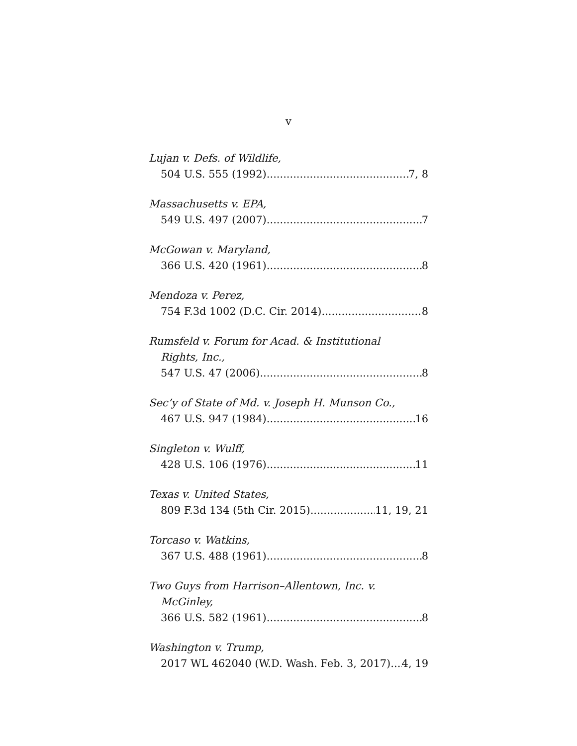v
Lujan v. Defs. of Wildlife,
504 U.S. 555 (1992) 7, 8
Massachusetts v. EPA,
549 U.S. 497 (2007) 7
McGowan v. Maryland,
366 U.S. 420 (1961) 8
Mendoza v. Perez,
754 F.3d 1002 (D.C. Cir. 2014) 8
Rumsfeld v. Forum for Acad. & Institutional
Rights, Inc.,
547 U.S. 47 (2006) 8
Sec’y of State of Md. v. Joseph H. Munson Co.,
467 U.S. 947 (1984) 16
Singleton v. Wulff,
428 U.S. 106 (1976) 11
Texas v. United States,
809 F.3d 134 (5th Cir. 2015) 11, 19, 21
Torcaso v. Watkins,
367 U.S. 488 (1961) 8
Two Guys from Harrison–Allentown, Inc. v.
McGinley,
366 U.S. 582 (1961) 8
Washington v. Trump,
2017 WL 462040 (W.D. Wash. Feb. 3, 2017) 4, 19